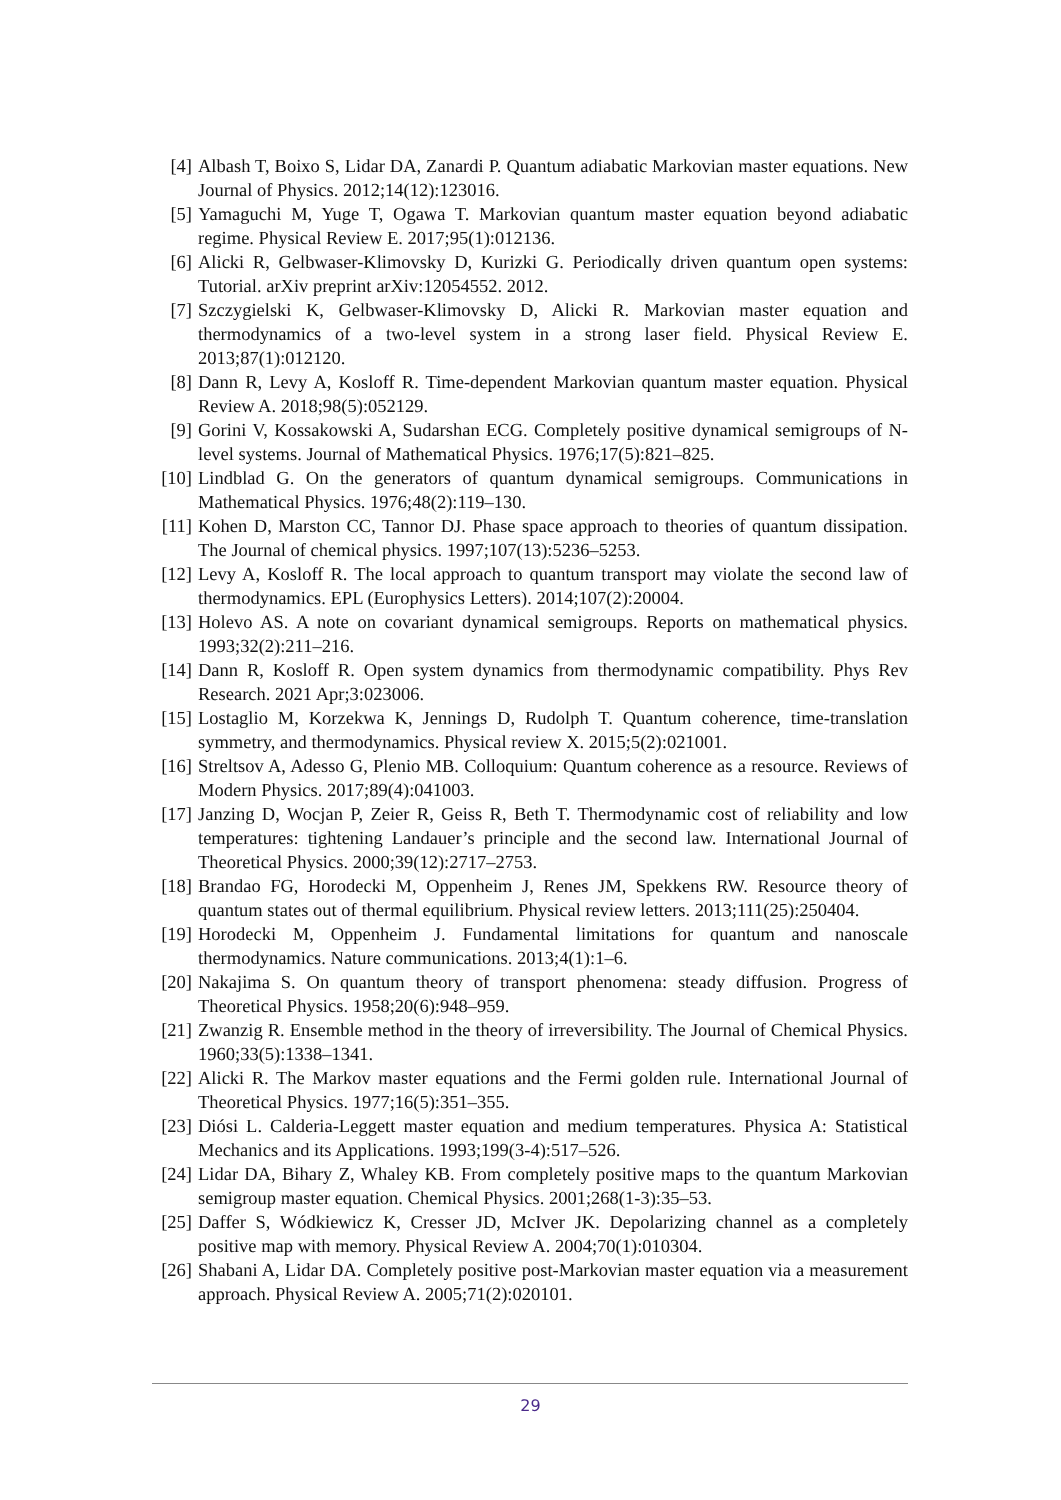[4] Albash T, Boixo S, Lidar DA, Zanardi P. Quantum adiabatic Markovian master equations. New Journal of Physics. 2012;14(12):123016.
[5] Yamaguchi M, Yuge T, Ogawa T. Markovian quantum master equation beyond adiabatic regime. Physical Review E. 2017;95(1):012136.
[6] Alicki R, Gelbwaser-Klimovsky D, Kurizki G. Periodically driven quantum open systems: Tutorial. arXiv preprint arXiv:12054552. 2012.
[7] Szczygielski K, Gelbwaser-Klimovsky D, Alicki R. Markovian master equation and thermodynamics of a two-level system in a strong laser field. Physical Review E. 2013;87(1):012120.
[8] Dann R, Levy A, Kosloff R. Time-dependent Markovian quantum master equation. Physical Review A. 2018;98(5):052129.
[9] Gorini V, Kossakowski A, Sudarshan ECG. Completely positive dynamical semigroups of N-level systems. Journal of Mathematical Physics. 1976;17(5):821–825.
[10] Lindblad G. On the generators of quantum dynamical semigroups. Communications in Mathematical Physics. 1976;48(2):119–130.
[11] Kohen D, Marston CC, Tannor DJ. Phase space approach to theories of quantum dissipation. The Journal of chemical physics. 1997;107(13):5236–5253.
[12] Levy A, Kosloff R. The local approach to quantum transport may violate the second law of thermodynamics. EPL (Europhysics Letters). 2014;107(2):20004.
[13] Holevo AS. A note on covariant dynamical semigroups. Reports on mathematical physics. 1993;32(2):211–216.
[14] Dann R, Kosloff R. Open system dynamics from thermodynamic compatibility. Phys Rev Research. 2021 Apr;3:023006.
[15] Lostaglio M, Korzekwa K, Jennings D, Rudolph T. Quantum coherence, time-translation symmetry, and thermodynamics. Physical review X. 2015;5(2):021001.
[16] Streltsov A, Adesso G, Plenio MB. Colloquium: Quantum coherence as a resource. Reviews of Modern Physics. 2017;89(4):041003.
[17] Janzing D, Wocjan P, Zeier R, Geiss R, Beth T. Thermodynamic cost of reliability and low temperatures: tightening Landauer’s principle and the second law. International Journal of Theoretical Physics. 2000;39(12):2717–2753.
[18] Brandao FG, Horodecki M, Oppenheim J, Renes JM, Spekkens RW. Resource theory of quantum states out of thermal equilibrium. Physical review letters. 2013;111(25):250404.
[19] Horodecki M, Oppenheim J. Fundamental limitations for quantum and nanoscale thermodynamics. Nature communications. 2013;4(1):1–6.
[20] Nakajima S. On quantum theory of transport phenomena: steady diffusion. Progress of Theoretical Physics. 1958;20(6):948–959.
[21] Zwanzig R. Ensemble method in the theory of irreversibility. The Journal of Chemical Physics. 1960;33(5):1338–1341.
[22] Alicki R. The Markov master equations and the Fermi golden rule. International Journal of Theoretical Physics. 1977;16(5):351–355.
[23] Diósi L. Calderia-Leggett master equation and medium temperatures. Physica A: Statistical Mechanics and its Applications. 1993;199(3-4):517–526.
[24] Lidar DA, Bihary Z, Whaley KB. From completely positive maps to the quantum Markovian semigroup master equation. Chemical Physics. 2001;268(1-3):35–53.
[25] Daffer S, Wódkiewicz K, Cresser JD, McIver JK. Depolarizing channel as a completely positive map with memory. Physical Review A. 2004;70(1):010304.
[26] Shabani A, Lidar DA. Completely positive post-Markovian master equation via a measurement approach. Physical Review A. 2005;71(2):020101.
29